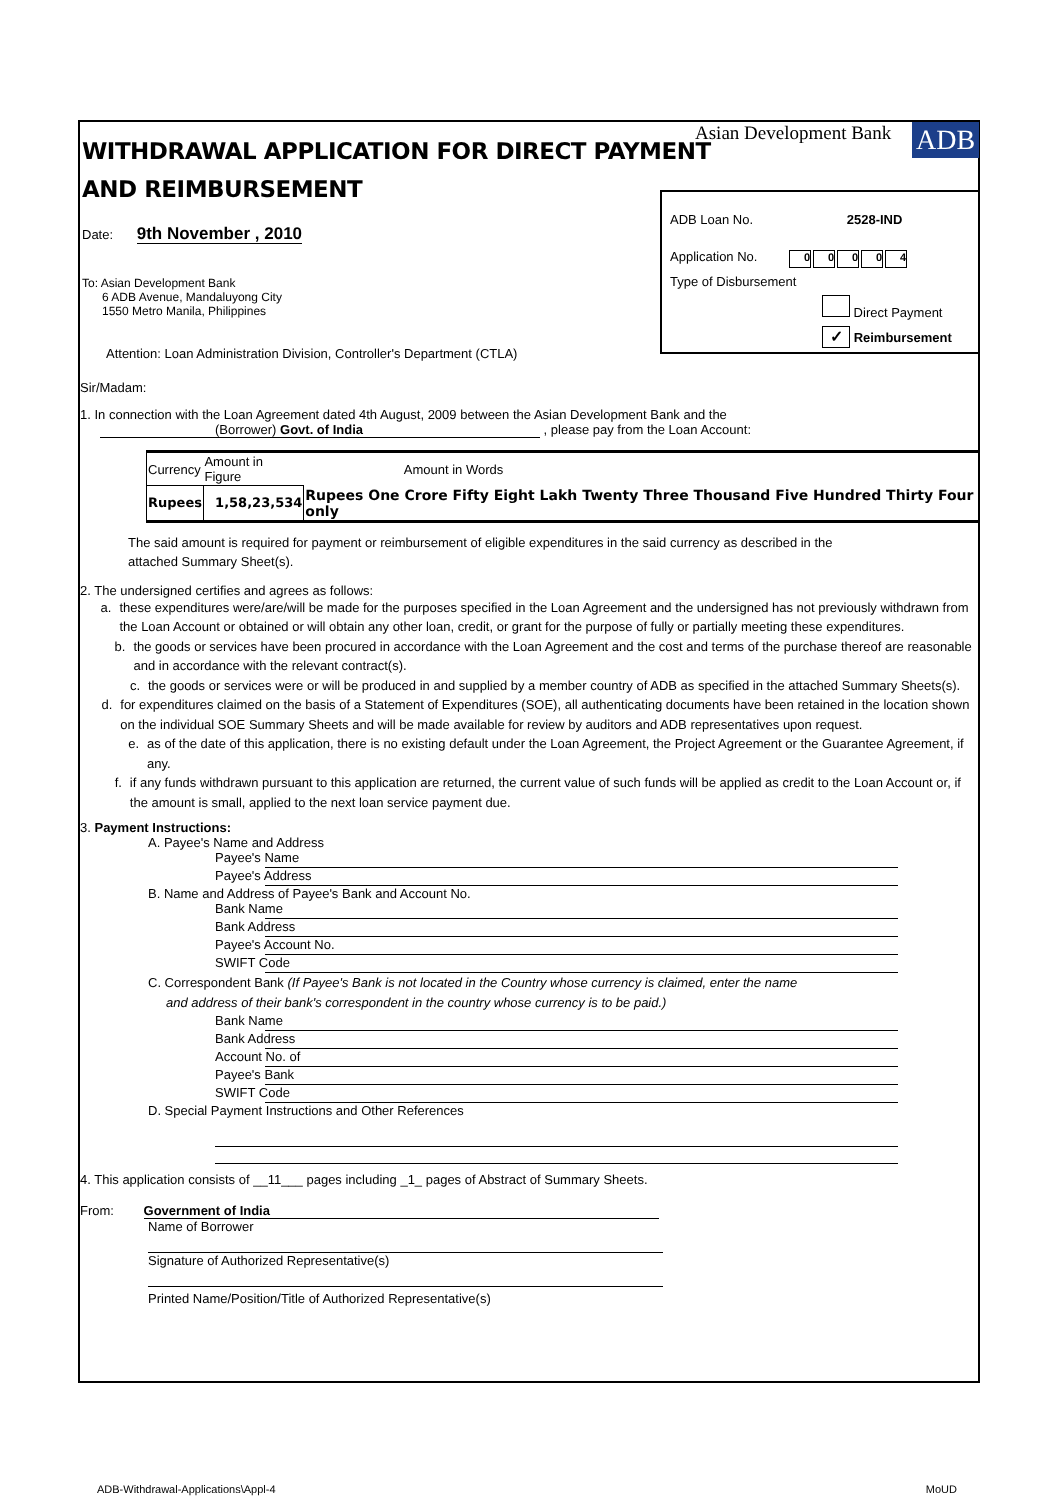WITHDRAWAL APPLICATION FOR DIRECT PAYMENT
AND REIMBURSEMENT
Asian Development Bank ADB
Date: 9th November , 2010
To: Asian Development Bank
6 ADB Avenue, Mandaluyong City
1550 Metro Manila, Philippines
Attention: Loan Administration Division, Controller's Department (CTLA)
ADB Loan No. 2528-IND
Application No. 00004
Type of Disbursement
Direct Payment
✓ Reimbursement
Sir/Madam:
1. In connection with the Loan Agreement dated 4th August, 2009 between the Asian Development Bank and the
(Borrower) Govt. of India , please pay from the Loan Account:
| Currency | Amount in Figure | Amount in Words |
| --- | --- | --- |
| Rupees | 1,58,23,534 | Rupees One Crore Fifty Eight Lakh Twenty Three Thousand Five Hundred Thirty Four only |
The said amount is required for payment or reimbursement of eligible expenditures in the said currency as described in the
attached Summary Sheet(s).
2. The undersigned certifies and agrees as follows:
a. these expenditures were/are/will be made for the purposes specified in the Loan Agreement and the undersigned has not previously withdrawn from the Loan Account or obtained or will obtain any other loan, credit, or grant for the purpose of fully or partially meeting these expenditures.
b. the goods or services have been procured in accordance with the Loan Agreement and the cost and terms of the purchase thereof are reasonable and in accordance with the relevant contract(s).
c. the goods or services were or will be produced in and supplied by a member country of ADB as specified in the attached Summary Sheets(s).
d. for expenditures claimed on the basis of a Statement of Expenditures (SOE), all authenticating documents have been retained in the location shown on the individual SOE Summary Sheets and will be made available for review by auditors and ADB representatives upon request.
e. as of the date of this application, there is no existing default under the Loan Agreement, the Project Agreement or the Guarantee Agreement, if any.
f. if any funds withdrawn pursuant to this application are returned, the current value of such funds will be applied as credit to the Loan Account or, if the amount is small, applied to the next loan service payment due.
3. Payment Instructions:
A. Payee's Name and Address
Payee's Name
Payee's Address
B. Name and Address of Payee's Bank and Account No.
Bank Name
Bank Address
Payee's Account No.
SWIFT Code
C. Correspondent Bank (If Payee's Bank is not located in the Country whose currency is claimed, enter the name
and address of their bank's correspondent in the country whose currency is to be paid.)
Bank Name
Bank Address
Account No. of
Payee's Bank
SWIFT Code
D. Special Payment Instructions and Other References
4. This application consists of __11___ pages including _1_ pages of Abstract of Summary Sheets.
From: Government of India
Name of Borrower
Signature of Authorized Representative(s)
Printed Name/Position/Title of Authorized Representative(s)
ADB-Withdrawal-Applications\Appl-4 MoUD